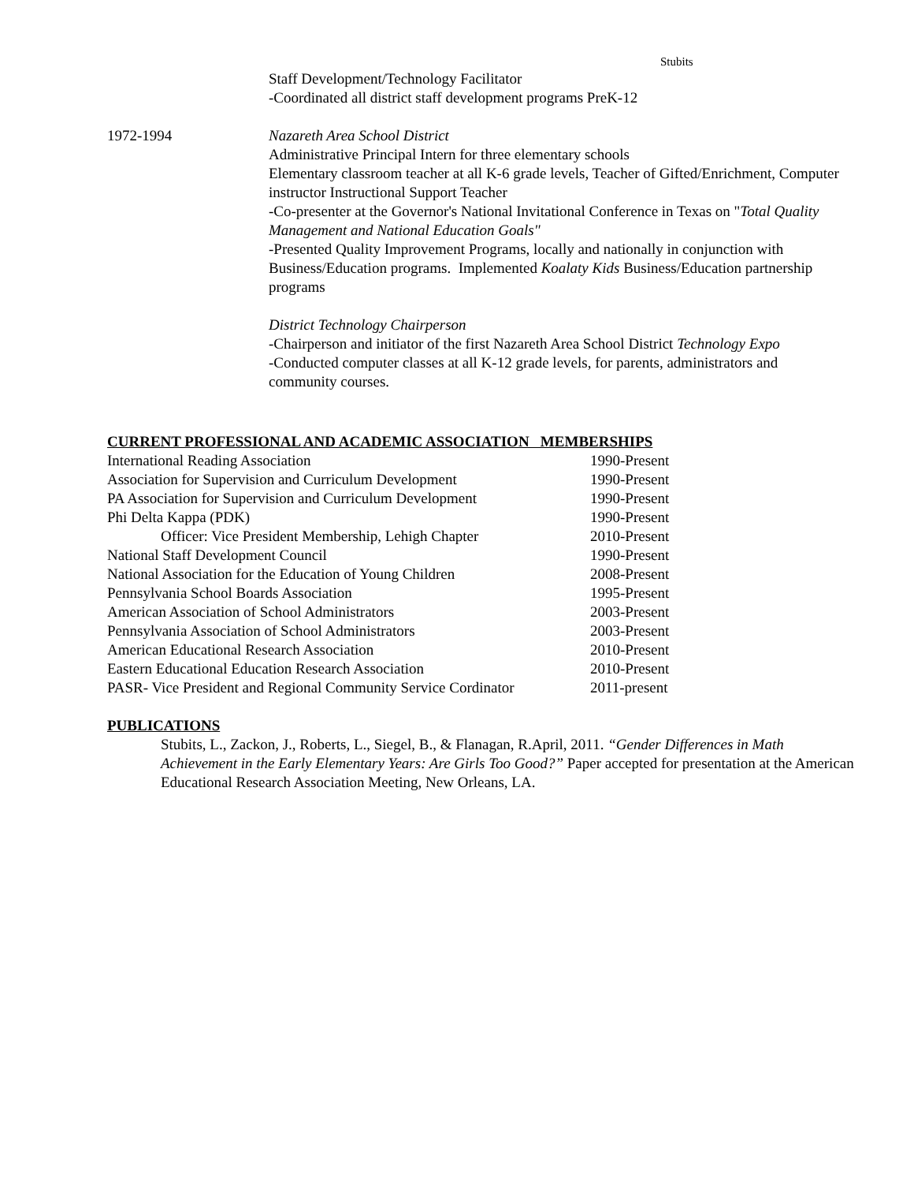Stubits
Staff Development/Technology Facilitator
-Coordinated all district staff development programs PreK-12
1972-1994 Nazareth Area School District
Administrative Principal Intern for three elementary schools
Elementary classroom teacher at all K-6 grade levels, Teacher of Gifted/Enrichment, Computer instructor Instructional Support Teacher
-Co-presenter at the Governor's National Invitational Conference in Texas on "Total Quality Management and National Education Goals"
-Presented Quality Improvement Programs, locally and nationally in conjunction with Business/Education programs. Implemented Koalaty Kids Business/Education partnership programs
District Technology Chairperson
-Chairperson and initiator of the first Nazareth Area School District Technology Expo
-Conducted computer classes at all K-12 grade levels, for parents, administrators and community courses.
CURRENT PROFESSIONAL AND ACADEMIC ASSOCIATION MEMBERSHIPS
| International Reading Association | 1990-Present |
| Association for Supervision and Curriculum Development | 1990-Present |
| PA Association for Supervision and Curriculum Development | 1990-Present |
| Phi Delta Kappa (PDK) | 1990-Present |
| Officer: Vice President Membership, Lehigh Chapter | 2010-Present |
| National Staff Development Council | 1990-Present |
| National Association for the Education of Young Children | 2008-Present |
| Pennsylvania School Boards Association | 1995-Present |
| American Association of School Administrators | 2003-Present |
| Pennsylvania Association of School Administrators | 2003-Present |
| American Educational Research Association | 2010-Present |
| Eastern Educational Education Research Association | 2010-Present |
| PASR- Vice President and Regional Community Service Cordinator | 2011-present |
PUBLICATIONS
Stubits, L., Zackon, J., Roberts, L., Siegel, B., & Flanagan, R.April, 2011. “Gender Differences in Math Achievement in the Early Elementary Years: Are Girls Too Good?” Paper accepted for presentation at the American Educational Research Association Meeting, New Orleans, LA.